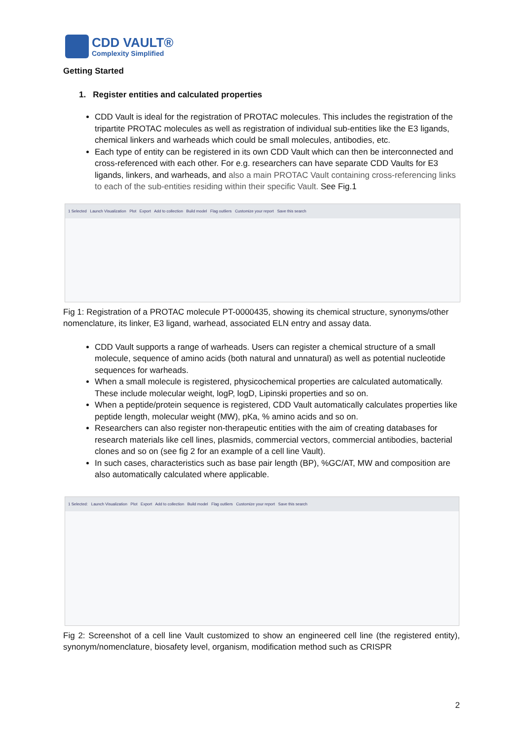CDD VAULT®
Complexity Simplified
Getting Started
1. Register entities and calculated properties
CDD Vault is ideal for the registration of PROTAC molecules. This includes the registration of the tripartite PROTAC molecules as well as registration of individual sub-entities like the E3 ligands, chemical linkers and warheads which could be small molecules, antibodies, etc.
Each type of entity can be registered in its own CDD Vault which can then be interconnected and cross-referenced with each other. For e.g. researchers can have separate CDD Vaults for E3 ligands, linkers, and warheads, and also a main PROTAC Vault containing cross-referencing links to each of the sub-entities residing within their specific Vault. See Fig.1
1 Selected Launch Visualization Plot Export Add to collection Build model Flag outliers Customize your report Save this search
Fig 1: Registration of a PROTAC molecule PT-0000435, showing its chemical structure, synonyms/other nomenclature, its linker, E3 ligand, warhead, associated ELN entry and assay data.
CDD Vault supports a range of warheads. Users can register a chemical structure of a small molecule, sequence of amino acids (both natural and unnatural) as well as potential nucleotide sequences for warheads.
When a small molecule is registered, physicochemical properties are calculated automatically. These include molecular weight, logP, logD, Lipinski properties and so on.
When a peptide/protein sequence is registered, CDD Vault automatically calculates properties like peptide length, molecular weight (MW), pKa, % amino acids and so on.
Researchers can also register non-therapeutic entities with the aim of creating databases for research materials like cell lines, plasmids, commercial vectors, commercial antibodies, bacterial clones and so on (see fig 2 for an example of a cell line Vault).
In such cases, characteristics such as base pair length (BP), %GC/AT, MW and composition are also automatically calculated where applicable.
1 Selected: Launch Visualization Plot Export Add to collection Build model Flag outliers Customize your report Save this search
Fig 2: Screenshot of a cell line Vault customized to show an engineered cell line (the registered entity), synonym/nomenclature, biosafety level, organism, modification method such as CRISPR
2